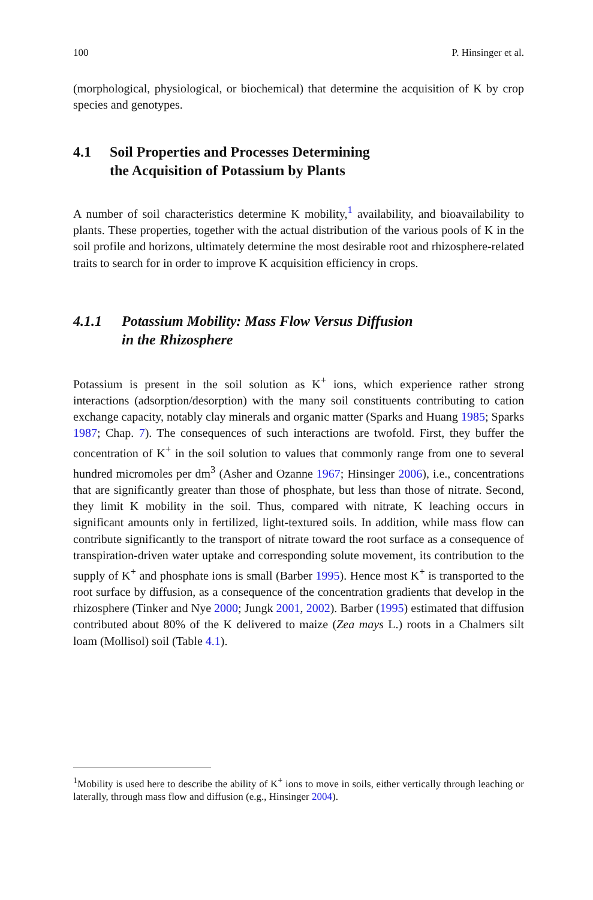100 P. Hinsinger et al.
(morphological, physiological, or biochemical) that determine the acquisition of K by crop species and genotypes.
4.1 Soil Properties and Processes Determining
the Acquisition of Potassium by Plants
A number of soil characteristics determine K mobility,<sup>1</sup> availability, and bioavailability to plants. These properties, together with the actual distribution of the various pools of K in the soil profile and horizons, ultimately determine the most desirable root and rhizosphere-related traits to search for in order to improve K acquisition efficiency in crops.
4.1.1 Potassium Mobility: Mass Flow Versus Diffusion
in the Rhizosphere
Potassium is present in the soil solution as K<sup>+</sup> ions, which experience rather strong interactions (adsorption/desorption) with the many soil constituents contributing to cation exchange capacity, notably clay minerals and organic matter (Sparks and Huang 1985; Sparks 1987; Chap. 7). The consequences of such interactions are twofold. First, they buffer the concentration of K<sup>+</sup> in the soil solution to values that commonly range from one to several hundred micromoles per dm<sup>3</sup> (Asher and Ozanne 1967; Hinsinger 2006), i.e., concentrations that are significantly greater than those of phosphate, but less than those of nitrate. Second, they limit K mobility in the soil. Thus, compared with nitrate, K leaching occurs in significant amounts only in fertilized, light-textured soils. In addition, while mass flow can contribute significantly to the transport of nitrate toward the root surface as a consequence of transpiration-driven water uptake and corresponding solute movement, its contribution to the supply of K<sup>+</sup> and phosphate ions is small (Barber 1995). Hence most K<sup>+</sup> is transported to the root surface by diffusion, as a consequence of the concentration gradients that develop in the rhizosphere (Tinker and Nye 2000; Jungk 2001, 2002). Barber (1995) estimated that diffusion contributed about 80% of the K delivered to maize (Zea mays L.) roots in a Chalmers silt loam (Mollisol) soil (Table 4.1).
<sup>1</sup> Mobility is used here to describe the ability of K<sup>+</sup> ions to move in soils, either vertically through leaching or laterally, through mass flow and diffusion (e.g., Hinsinger 2004).